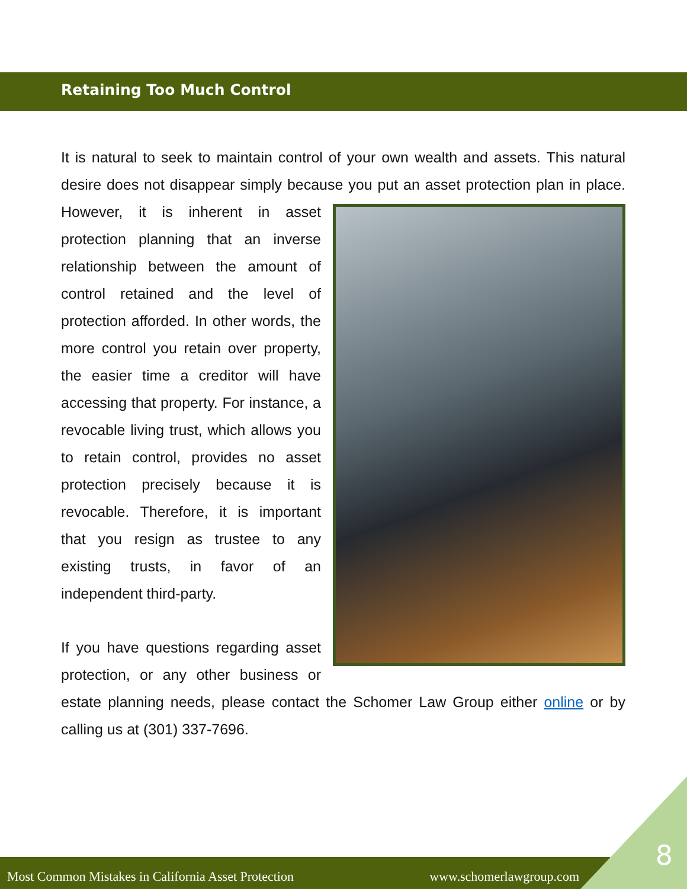Retaining Too Much Control
It is natural to seek to maintain control of your own wealth and assets. This natural desire does not disappear simply because you put an asset protection plan in place. However, it is inherent in asset protection planning that an inverse relationship between the amount of control retained and the level of protection afforded. In other words, the more control you retain over property, the easier time a creditor will have accessing that property. For instance, a revocable living trust, which allows you to retain control, provides no asset protection precisely because it is revocable. Therefore, it is important that you resign as trustee to any existing trusts, in favor of an independent third-party.
If you have questions regarding asset protection, or any other business or estate planning needs, please contact the Schomer Law Group either online or by calling us at (301) 337-7696.
Most Common Mistakes in California Asset Protection www.schomerlawgroup.com
8